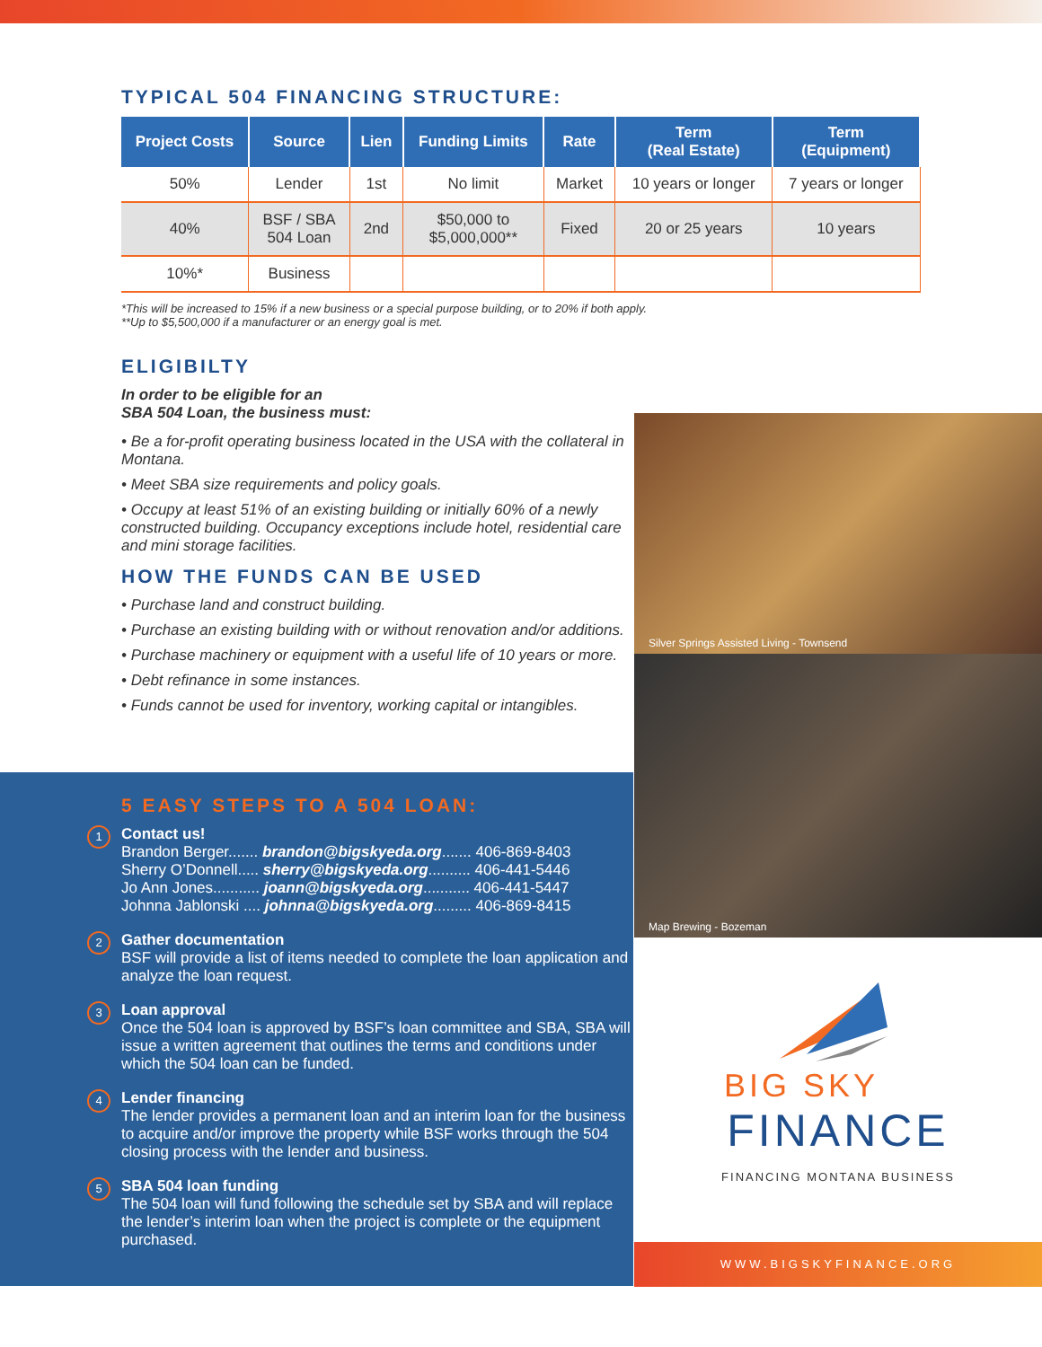TYPICAL 504 FINANCING STRUCTURE:
| Project Costs | Source | Lien | Funding Limits | Rate | Term (Real Estate) | Term (Equipment) |
| --- | --- | --- | --- | --- | --- | --- |
| 50% | Lender | 1st | No limit | Market | 10 years or longer | 7 years or longer |
| 40% | BSF / SBA 504 Loan | 2nd | $50,000 to $5,000,000** | Fixed | 20 or 25 years | 10 years |
| 10%* | Business | | | | | |
*This will be increased to 15% if a new business or a special purpose building, or to 20% if both apply.
**Up to $5,500,000 if a manufacturer or an energy goal is met.
ELIGIBILTY
In order to be eligible for an
SBA 504 Loan, the business must:
• Be a for-profit operating business located in the USA with the collateral in Montana.
• Meet SBA size requirements and policy goals.
• Occupy at least 51% of an existing building or initially 60% of a newly constructed building. Occupancy exceptions include hotel, residential care and mini storage facilities.
HOW THE FUNDS CAN BE USED
• Purchase land and construct building.
• Purchase an existing building with or without renovation and/or additions.
• Purchase machinery or equipment with a useful life of 10 years or more.
• Debt refinance in some instances.
• Funds cannot be used for inventory, working capital or intangibles.
Silver Springs Assisted Living - Townsend
Map Brewing - Bozeman
BIG SKY
FINANCE
FINANCING MONTANA BUSINESS
5 EASY STEPS TO A 504 LOAN:
1 Contact us!
Brandon Berger....... brandon@bigskyeda.org....... 406-869-8403
Sherry O’Donnell..... sherry@bigskyeda.org.......... 406-441-5446
Jo Ann Jones........... joann@bigskyeda.org........... 406-441-5447
Johnna Jablonski .... johnna@bigskyeda.org......... 406-869-8415
2 Gather documentation
BSF will provide a list of items needed to complete the loan application and analyze the loan request.
3 Loan approval
Once the 504 loan is approved by BSF’s loan committee and SBA, SBA will issue a written agreement that outlines the terms and conditions under which the 504 loan can be funded.
4 Lender financing
The lender provides a permanent loan and an interim loan for the business to acquire and/or improve the property while BSF works through the 504 closing process with the lender and business.
5 SBA 504 loan funding
The 504 loan will fund following the schedule set by SBA and will replace the lender’s interim loan when the project is complete or the equipment purchased.
WWW.BIGSKYFINANCE.ORG